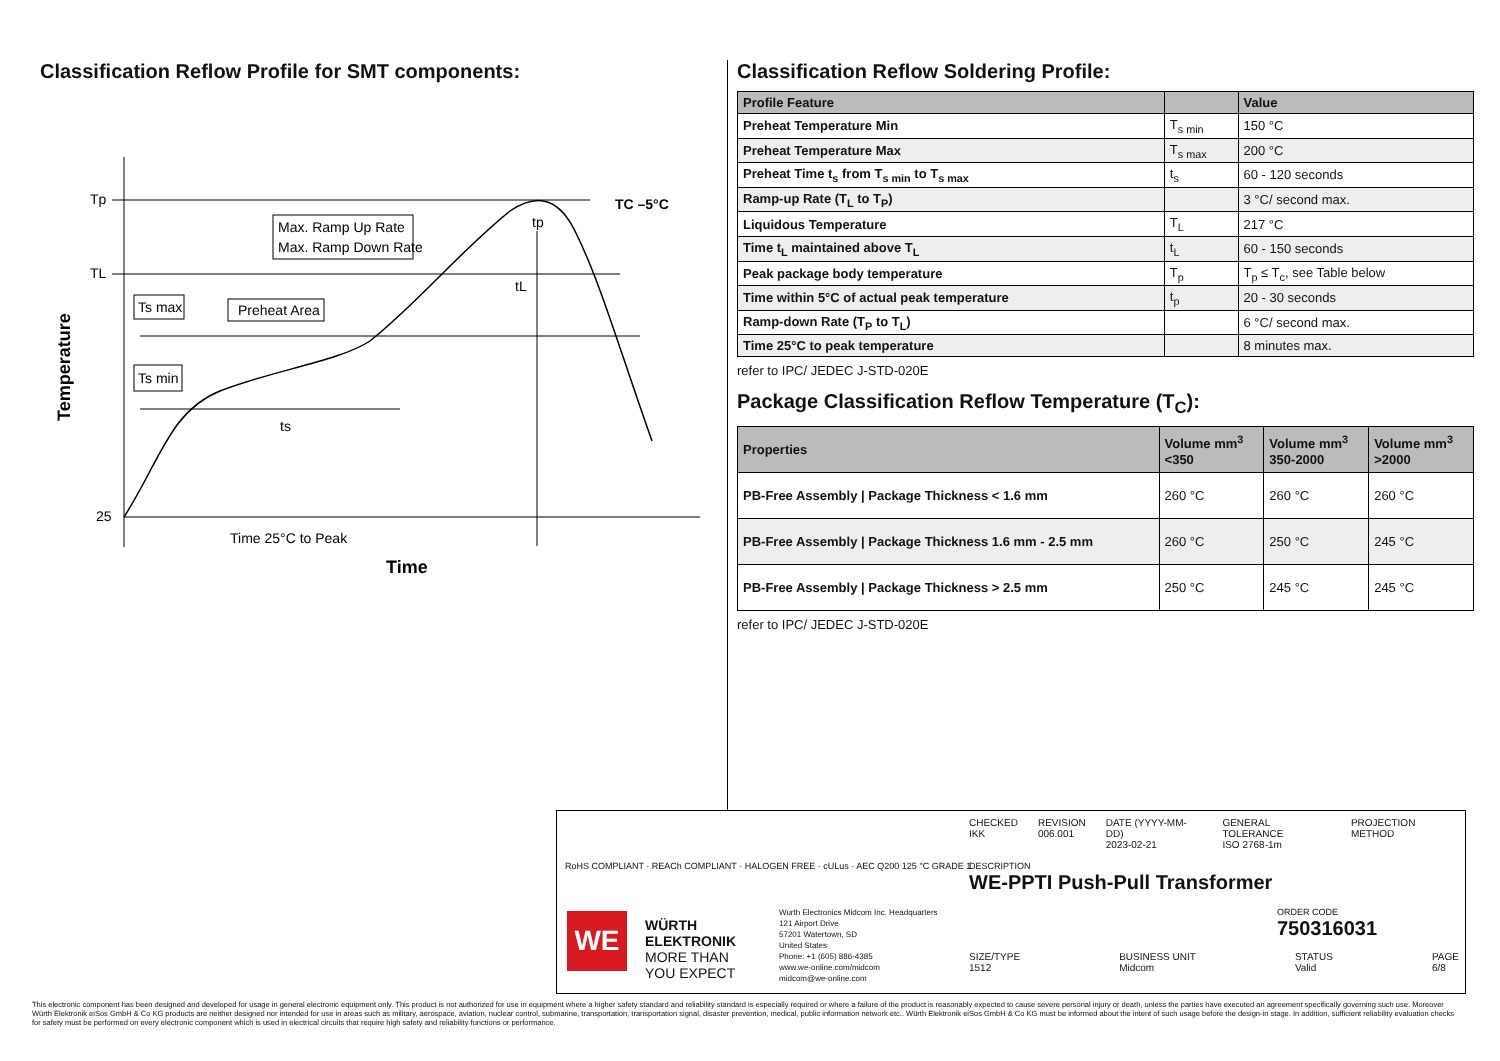Classification Reflow Profile for SMT components:
Tp
TL
25
TC –5°C
Max. Ramp Up Rate
Max. Ramp Down Rate
Ts max
Preheat Area
Ts min
ts
tL
tp
Time 25°C to Peak
Time
Temperature
Classification Reflow Soldering Profile:
| Profile Feature | | Value |
| --- | --- | --- |
| Preheat Temperature Min | T<sub>s min</sub> | 150 °C |
| Preheat Temperature Max | T<sub>s max</sub> | 200 °C |
| Preheat Time t<sub>s</sub> from T<sub>s min</sub> to T<sub>s max</sub> | t<sub>s</sub> | 60 - 120 seconds |
| Ramp-up Rate (T<sub>L</sub> to T<sub>P</sub>) | | 3 °C/ second max. |
| Liquidous Temperature | T<sub>L</sub> | 217 °C |
| Time t<sub>L</sub> maintained above T<sub>L</sub> | t<sub>L</sub> | 60 - 150 seconds |
| Peak package body temperature | T<sub>p</sub> | T<sub>p</sub> ≤ T<sub>c</sub>, see Table below |
| Time within 5°C of actual peak temperature | t<sub>p</sub> | 20 - 30 seconds |
| Ramp-down Rate (T<sub>P</sub> to T<sub>L</sub>) | | 6 °C/ second max. |
| Time 25°C to peak temperature | | 8 minutes max. |
refer to IPC/ JEDEC J-STD-020E
Package Classification Reflow Temperature (T<sub>C</sub>):
| Properties | Volume mm<sup>3</sup> <350 | Volume mm<sup>3</sup> 350-2000 | Volume mm<sup>3</sup> >2000 |
| --- | --- | --- | --- |
| PB-Free Assembly / Package Thickness < 1.6 mm | 260 °C | 260 °C | 260 °C |
| PB-Free Assembly / Package Thickness 1.6 mm - 2.5 mm | 260 °C | 250 °C | 245 °C |
| PB-Free Assembly / Package Thickness > 2.5 mm | 250 °C | 245 °C | 245 °C |
refer to IPC/ JEDEC J-STD-020E
RoHS COMPLIANT · REACh COMPLIANT · HALOGEN FREE · cULus · AEC Q200 125 °C GRADE 1
WE
WÜRTH
ELEKTRONIK
MORE THAN
YOU EXPECT
Wurth Electronics Midcom Inc. Headquarters
121 Airport Drive
57201 Watertown, SD
United States
Phone: +1 (605) 886-4385
www.we-online.com/midcom
midcom@we-online.com
CHECKED
IKK
REVISION
006.001
DATE (YYYY-MM-DD)
2023-02-21
GENERAL TOLERANCE
ISO 2768-1m
PROJECTION METHOD
DESCRIPTION
WE-PPTI Push-Pull Transformer
ORDER CODE
750316031
SIZE/TYPE
1512
BUSINESS UNIT
Midcom
STATUS
Valid
PAGE
6/8
This electronic component has been designed and developed for usage in general electronic equipment only. This product is not authorized for use in equipment where a higher safety standard and reliability standard is especially required or where a failure of the product is reasonably expected to cause severe personal injury or death, unless the parties have executed an agreement specifically governing such use. Moreover Würth Elektronik eiSos GmbH & Co KG products are neither designed nor intended for use in areas such as military, aerospace, aviation, nuclear control, submarine, transportation, transportation signal, disaster prevention, medical, public information network etc.. Würth Elektronik eiSos GmbH & Co KG must be informed about the intent of such usage before the design-in stage. In addition, sufficient reliability evaluation checks for safety must be performed on every electronic component which is used in electrical circuits that require high safety and reliability functions or performance.